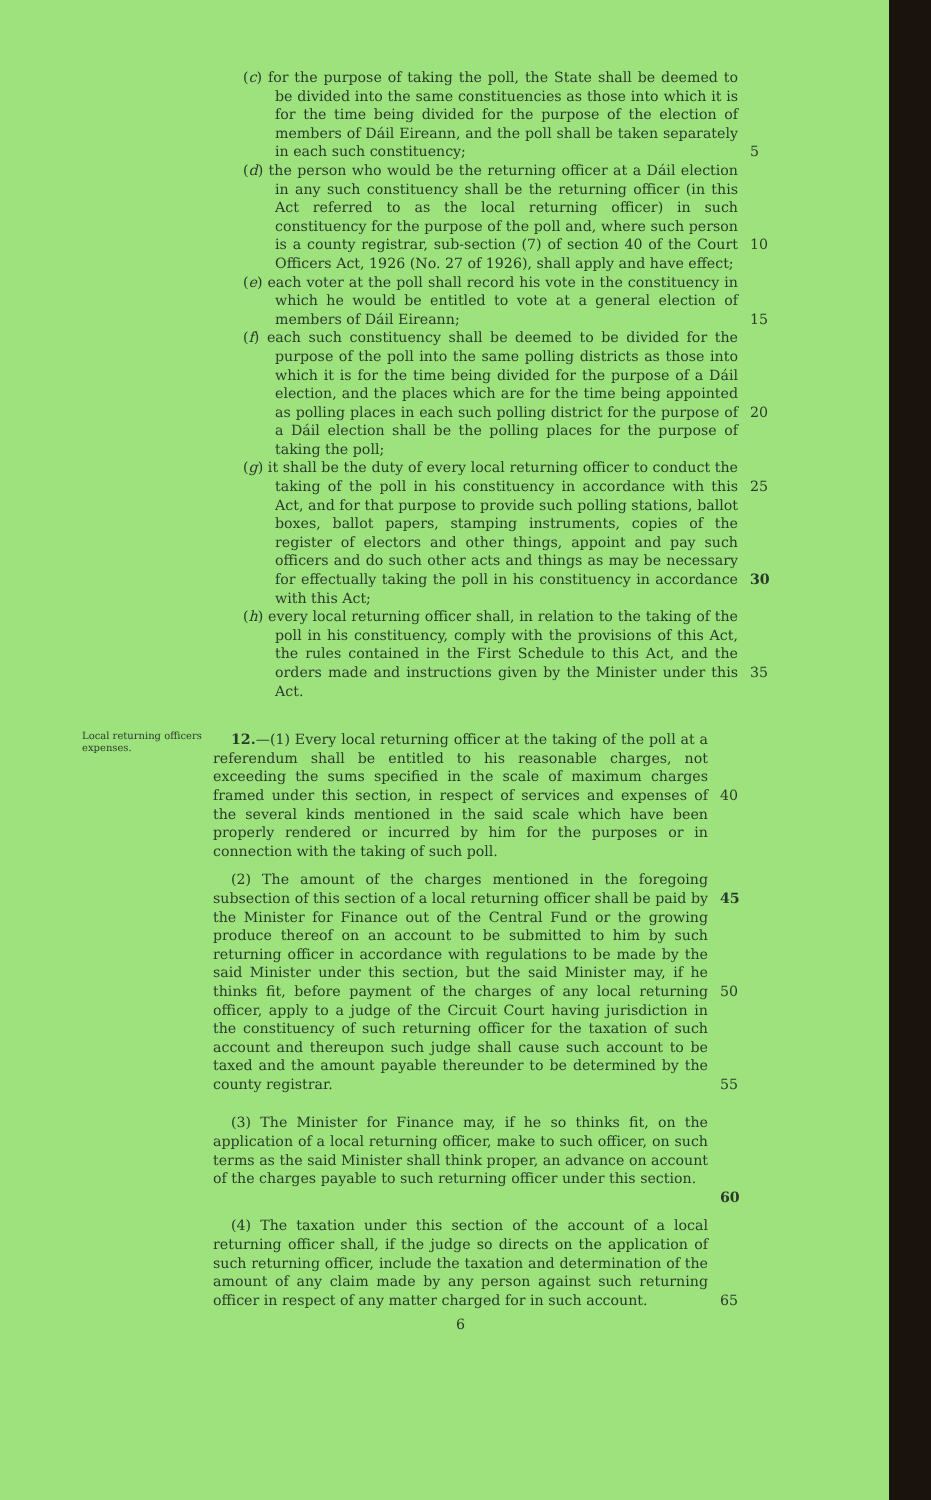(c) for the purpose of taking the poll, the State shall be deemed to be divided into the same constituencies as those into which it is for the time being divided for the purpose of the election of members of Dáil Eireann, and the poll shall be taken separately in each such constituency;
5
(d) the person who would be the returning officer at a Dáil election in any such constituency shall be the returning officer (in this Act referred to as the local returning officer) in such constituency for the purpose of the poll and, where such person is a county registrar, sub-section (7) of section 40 of the Court Officers Act, 1926 (No. 27 of 1926), shall apply and have effect;
10
(e) each voter at the poll shall record his vote in the constituency in which he would be entitled to vote at a general election of members of Dáil Eireann;
15
(f) each such constituency shall be deemed to be divided for the purpose of the poll into the same polling districts as those into which it is for the time being divided for the purpose of a Dáil election, and the places which are for the time being appointed as polling places in each such polling district for the purpose of a Dáil election shall be the polling places for the purpose of taking the poll;
20
(g) it shall be the duty of every local returning officer to conduct the taking of the poll in his constituency in accordance with this Act, and for that purpose to provide such polling stations, ballot boxes, ballot papers, stamping instruments, copies of the register of electors and other things, appoint and pay such officers and do such other acts and things as may be necessary for effectually taking the poll in his constituency in accordance with this Act;
25
30
(h) every local returning officer shall, in relation to the taking of the poll in his constituency, comply with the provisions of this Act, the rules contained in the First Schedule to this Act, and the orders made and instructions given by the Minister under this Act.
35
Local returning officers expenses.
12.—(1) Every local returning officer at the taking of the poll at a referendum shall be entitled to his reasonable charges, not exceeding the sums specified in the scale of maximum charges framed under this section, in respect of services and expenses of the several kinds mentioned in the said scale which have been properly rendered or incurred by him for the purposes or in connection with the taking of such poll.
40
(2) The amount of the charges mentioned in the foregoing subsection of this section of a local returning officer shall be paid by the Minister for Finance out of the Central Fund or the growing produce thereof on an account to be submitted to him by such returning officer in accordance with regulations to be made by the said Minister under this section, but the said Minister may, if he thinks fit, before payment of the charges of any local returning officer, apply to a judge of the Circuit Court having jurisdiction in the constituency of such returning officer for the taxation of such account and thereupon such judge shall cause such account to be taxed and the amount payable thereunder to be determined by the county registrar.
45
50
55
(3) The Minister for Finance may, if he so thinks fit, on the application of a local returning officer, make to such officer, on such terms as the said Minister shall think proper, an advance on account of the charges payable to such returning officer under this section.
60
(4) The taxation under this section of the account of a local returning officer shall, if the judge so directs on the application of such returning officer, include the taxation and determination of the amount of any claim made by any person against such returning officer in respect of any matter charged for in such account.
65
6